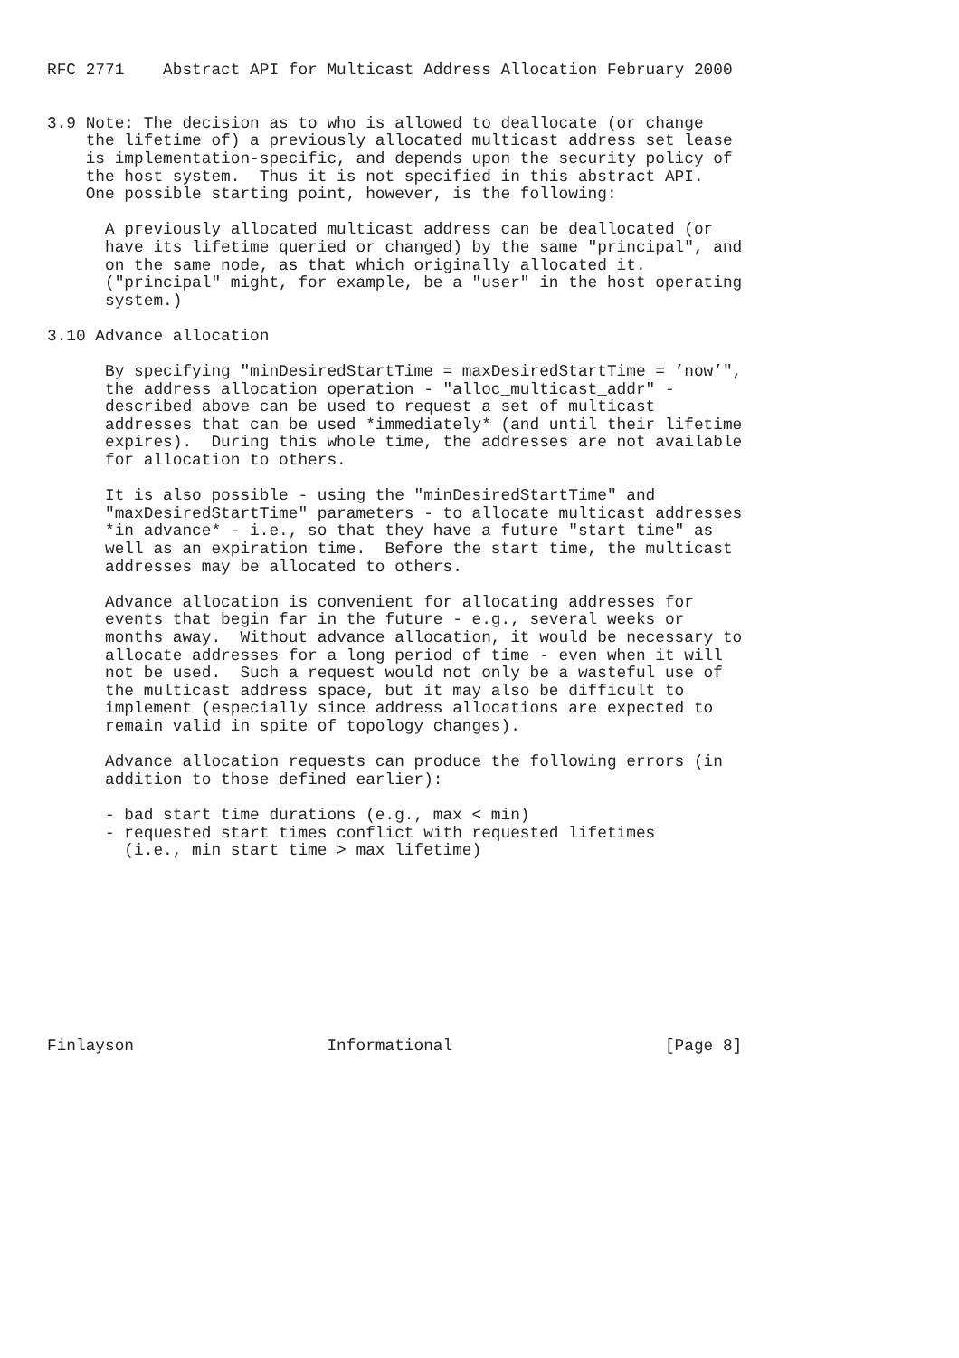RFC 2771    Abstract API for Multicast Address Allocation February 2000


3.9 Note: The decision as to who is allowed to deallocate (or change
    the lifetime of) a previously allocated multicast address set lease
    is implementation-specific, and depends upon the security policy of
    the host system.  Thus it is not specified in this abstract API.
    One possible starting point, however, is the following:

      A previously allocated multicast address can be deallocated (or
      have its lifetime queried or changed) by the same "principal", and
      on the same node, as that which originally allocated it.
      ("principal" might, for example, be a "user" in the host operating
      system.)

3.10 Advance allocation

      By specifying "minDesiredStartTime = maxDesiredStartTime = ’now’",
      the address allocation operation - "alloc_multicast_addr" -
      described above can be used to request a set of multicast
      addresses that can be used *immediately* (and until their lifetime
      expires).  During this whole time, the addresses are not available
      for allocation to others.

      It is also possible - using the "minDesiredStartTime" and
      "maxDesiredStartTime" parameters - to allocate multicast addresses
      *in advance* - i.e., so that they have a future "start time" as
      well as an expiration time.  Before the start time, the multicast
      addresses may be allocated to others.

      Advance allocation is convenient for allocating addresses for
      events that begin far in the future - e.g., several weeks or
      months away.  Without advance allocation, it would be necessary to
      allocate addresses for a long period of time - even when it will
      not be used.  Such a request would not only be a wasteful use of
      the multicast address space, but it may also be difficult to
      implement (especially since address allocations are expected to
      remain valid in spite of topology changes).

      Advance allocation requests can produce the following errors (in
      addition to those defined earlier):

      - bad start time durations (e.g., max < min)
      - requested start times conflict with requested lifetimes
        (i.e., min start time > max lifetime)










Finlayson                    Informational                      [Page 8]